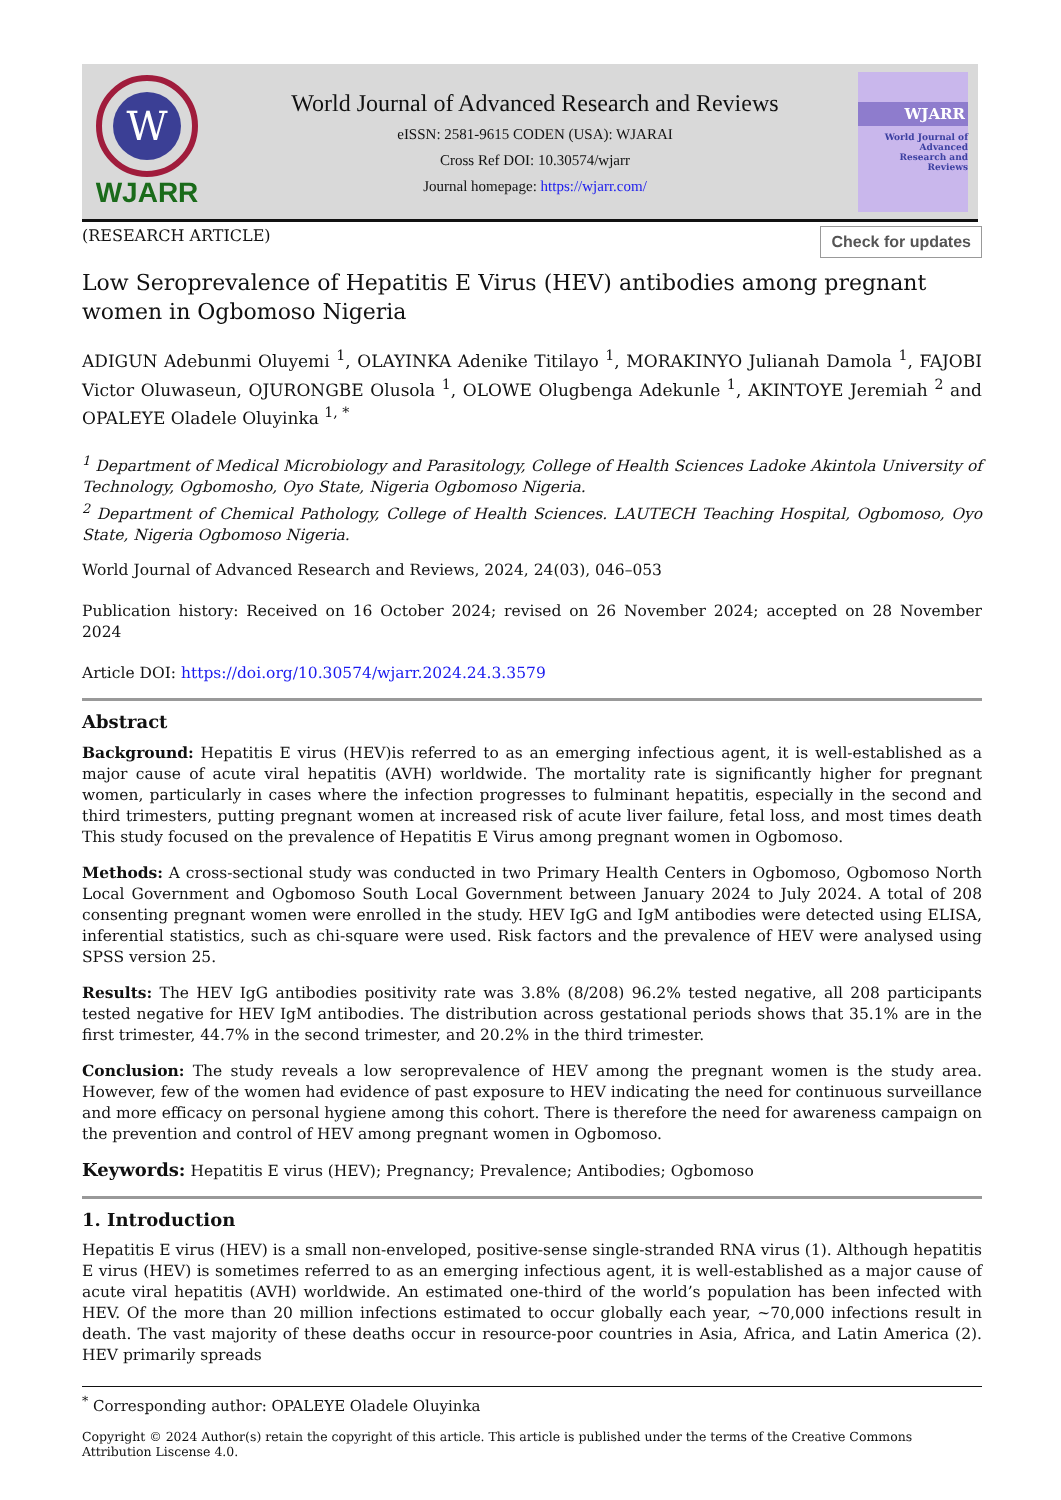W
WJARR
World Journal of Advanced Research and Reviews
eISSN: 2581-9615 CODEN (USA): WJARAI
Cross Ref DOI: 10.30574/wjarr
Journal homepage: https://wjarr.com/
WJARR
World Journal of
Advanced
Research and
Reviews
(RESEARCH ARTICLE) Check for updates
Low Seroprevalence of Hepatitis E Virus (HEV) antibodies among pregnant women in Ogbomoso Nigeria
ADIGUN Adebunmi Oluyemi <sup>1</sup>, OLAYINKA Adenike Titilayo <sup>1</sup>, MORAKINYO Julianah Damola <sup>1</sup>, FAJOBI Victor Oluwaseun, OJURONGBE Olusola <sup>1</sup>, OLOWE Olugbenga Adekunle <sup>1</sup>, AKINTOYE Jeremiah <sup>2</sup> and OPALEYE Oladele Oluyinka <sup>1, *</sup>
<sup>1</sup> Department of Medical Microbiology and Parasitology, College of Health Sciences Ladoke Akintola University of Technology, Ogbomosho, Oyo State, Nigeria Ogbomoso Nigeria.
<sup>2</sup> Department of Chemical Pathology, College of Health Sciences. LAUTECH Teaching Hospital, Ogbomoso, Oyo State, Nigeria Ogbomoso Nigeria.
World Journal of Advanced Research and Reviews, 2024, 24(03), 046–053
Publication history: Received on 16 October 2024; revised on 26 November 2024; accepted on 28 November 2024
Article DOI: https://doi.org/10.30574/wjarr.2024.24.3.3579
Abstract
Background: Hepatitis E virus (HEV)is referred to as an emerging infectious agent, it is well-established as a major cause of acute viral hepatitis (AVH) worldwide. The mortality rate is significantly higher for pregnant women, particularly in cases where the infection progresses to fulminant hepatitis, especially in the second and third trimesters, putting pregnant women at increased risk of acute liver failure, fetal loss, and most times death This study focused on the prevalence of Hepatitis E Virus among pregnant women in Ogbomoso.
Methods: A cross-sectional study was conducted in two Primary Health Centers in Ogbomoso, Ogbomoso North Local Government and Ogbomoso South Local Government between January 2024 to July 2024. A total of 208 consenting pregnant women were enrolled in the study. HEV IgG and IgM antibodies were detected using ELISA, inferential statistics, such as chi-square were used. Risk factors and the prevalence of HEV were analysed using SPSS version 25.
Results: The HEV IgG antibodies positivity rate was 3.8% (8/208) 96.2% tested negative, all 208 participants tested negative for HEV IgM antibodies. The distribution across gestational periods shows that 35.1% are in the first trimester, 44.7% in the second trimester, and 20.2% in the third trimester.
Conclusion: The study reveals a low seroprevalence of HEV among the pregnant women is the study area. However, few of the women had evidence of past exposure to HEV indicating the need for continuous surveillance and more efficacy on personal hygiene among this cohort. There is therefore the need for awareness campaign on the prevention and control of HEV among pregnant women in Ogbomoso.
Keywords: Hepatitis E virus (HEV); Pregnancy; Prevalence; Antibodies; Ogbomoso
1. Introduction
Hepatitis E virus (HEV) is a small non-enveloped, positive-sense single-stranded RNA virus (1). Although hepatitis E virus (HEV) is sometimes referred to as an emerging infectious agent, it is well-established as a major cause of acute viral hepatitis (AVH) worldwide. An estimated one-third of the world’s population has been infected with HEV. Of the more than 20 million infections estimated to occur globally each year, ~70,000 infections result in death. The vast majority of these deaths occur in resource-poor countries in Asia, Africa, and Latin America (2). HEV primarily spreads
<sup>*</sup> Corresponding author: OPALEYE Oladele Oluyinka
Copyright © 2024 Author(s) retain the copyright of this article. This article is published under the terms of the Creative Commons Attribution Liscense 4.0.